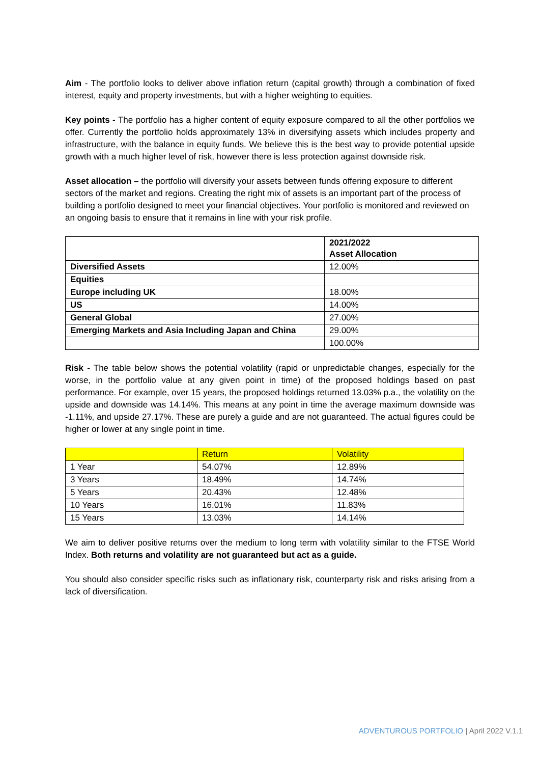Aim - The portfolio looks to deliver above inflation return (capital growth) through a combination of fixed interest, equity and property investments, but with a higher weighting to equities.
Key points - The portfolio has a higher content of equity exposure compared to all the other portfolios we offer. Currently the portfolio holds approximately 13% in diversifying assets which includes property and infrastructure, with the balance in equity funds. We believe this is the best way to provide potential upside growth with a much higher level of risk, however there is less protection against downside risk.
Asset allocation – the portfolio will diversify your assets between funds offering exposure to different sectors of the market and regions. Creating the right mix of assets is an important part of the process of building a portfolio designed to meet your financial objectives. Your portfolio is monitored and reviewed on an ongoing basis to ensure that it remains in line with your risk profile.
| | 2021/2022 Asset Allocation |
| --- | --- |
| Diversified Assets | 12.00% |
| Equities | |
| Europe including UK | 18.00% |
| US | 14.00% |
| General Global | 27.00% |
| Emerging Markets and Asia Including Japan and China | 29.00% |
| | 100.00% |
Risk - The table below shows the potential volatility (rapid or unpredictable changes, especially for the worse, in the portfolio value at any given point in time) of the proposed holdings based on past performance. For example, over 15 years, the proposed holdings returned 13.03% p.a., the volatility on the upside and downside was 14.14%. This means at any point in time the average maximum downside was -1.11%, and upside 27.17%. These are purely a guide and are not guaranteed. The actual figures could be higher or lower at any single point in time.
| | Return | Volatility |
| --- | --- | --- |
| 1 Year | 54.07% | 12.89% |
| 3 Years | 18.49% | 14.74% |
| 5 Years | 20.43% | 12.48% |
| 10 Years | 16.01% | 11.83% |
| 15 Years | 13.03% | 14.14% |
We aim to deliver positive returns over the medium to long term with volatility similar to the FTSE World Index. Both returns and volatility are not guaranteed but act as a guide.
You should also consider specific risks such as inflationary risk, counterparty risk and risks arising from a lack of diversification.
ADVENTUROUS PORTFOLIO | April 2022 V.1.1